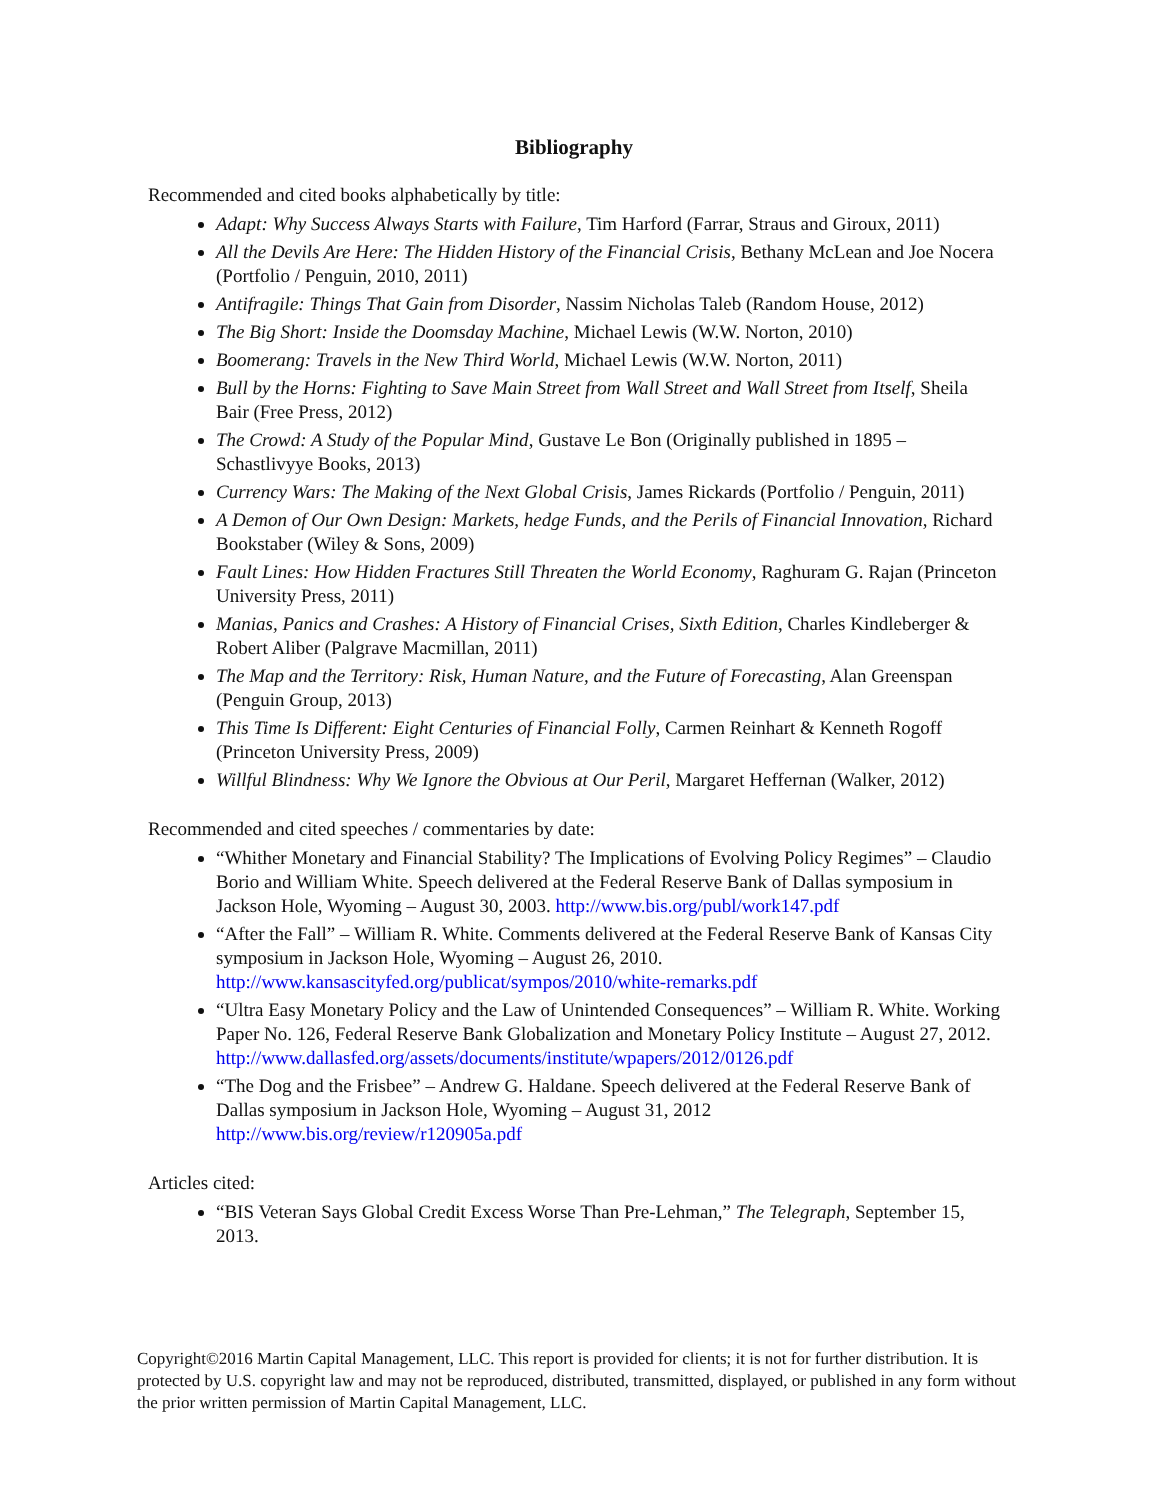Bibliography
Recommended and cited books alphabetically by title:
Adapt: Why Success Always Starts with Failure, Tim Harford (Farrar, Straus and Giroux, 2011)
All the Devils Are Here: The Hidden History of the Financial Crisis, Bethany McLean and Joe Nocera (Portfolio / Penguin, 2010, 2011)
Antifragile: Things That Gain from Disorder, Nassim Nicholas Taleb (Random House, 2012)
The Big Short: Inside the Doomsday Machine, Michael Lewis (W.W. Norton, 2010)
Boomerang: Travels in the New Third World, Michael Lewis (W.W. Norton, 2011)
Bull by the Horns: Fighting to Save Main Street from Wall Street and Wall Street from Itself, Sheila Bair (Free Press, 2012)
The Crowd: A Study of the Popular Mind, Gustave Le Bon (Originally published in 1895 – Schastlivyye Books, 2013)
Currency Wars: The Making of the Next Global Crisis, James Rickards (Portfolio / Penguin, 2011)
A Demon of Our Own Design: Markets, hedge Funds, and the Perils of Financial Innovation, Richard Bookstaber (Wiley & Sons, 2009)
Fault Lines: How Hidden Fractures Still Threaten the World Economy, Raghuram G. Rajan (Princeton University Press, 2011)
Manias, Panics and Crashes: A History of Financial Crises, Sixth Edition, Charles Kindleberger & Robert Aliber (Palgrave Macmillan, 2011)
The Map and the Territory: Risk, Human Nature, and the Future of Forecasting, Alan Greenspan (Penguin Group, 2013)
This Time Is Different: Eight Centuries of Financial Folly, Carmen Reinhart & Kenneth Rogoff (Princeton University Press, 2009)
Willful Blindness: Why We Ignore the Obvious at Our Peril, Margaret Heffernan (Walker, 2012)
Recommended and cited speeches / commentaries by date:
“Whither Monetary and Financial Stability? The Implications of Evolving Policy Regimes” – Claudio Borio and William White. Speech delivered at the Federal Reserve Bank of Dallas symposium in Jackson Hole, Wyoming – August 30, 2003. http://www.bis.org/publ/work147.pdf
“After the Fall” – William R. White. Comments delivered at the Federal Reserve Bank of Kansas City symposium in Jackson Hole, Wyoming – August 26, 2010. http://www.kansascityfed.org/publicat/sympos/2010/white-remarks.pdf
“Ultra Easy Monetary Policy and the Law of Unintended Consequences” – William R. White. Working Paper No. 126, Federal Reserve Bank Globalization and Monetary Policy Institute – August 27, 2012. http://www.dallasfed.org/assets/documents/institute/wpapers/2012/0126.pdf
“The Dog and the Frisbee” – Andrew G. Haldane. Speech delivered at the Federal Reserve Bank of Dallas symposium in Jackson Hole, Wyoming – August 31, 2012 http://www.bis.org/review/r120905a.pdf
Articles cited:
“BIS Veteran Says Global Credit Excess Worse Than Pre-Lehman,” The Telegraph, September 15, 2013.
Copyright©2016 Martin Capital Management, LLC. This report is provided for clients; it is not for further distribution. It is protected by U.S. copyright law and may not be reproduced, distributed, transmitted, displayed, or published in any form without the prior written permission of Martin Capital Management, LLC.